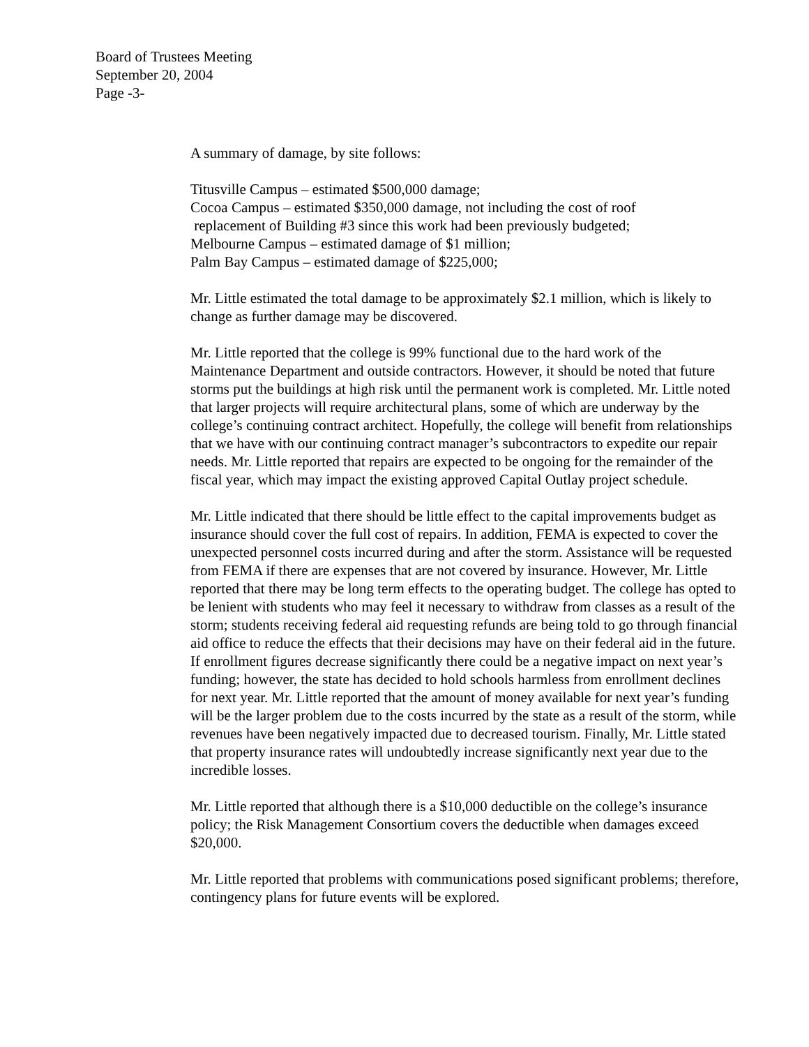Board of Trustees Meeting
September 20, 2004
Page -3-
A summary of damage, by site follows:
Titusville Campus – estimated $500,000 damage;
Cocoa Campus – estimated $350,000 damage, not including the cost of roof
replacement of Building #3 since this work had been previously budgeted;
Melbourne Campus – estimated damage of $1 million;
Palm Bay Campus – estimated damage of $225,000;
Mr. Little estimated the total damage to be approximately $2.1 million, which is likely to change as further damage may be discovered.
Mr. Little reported that the college is 99% functional due to the hard work of the Maintenance Department and outside contractors. However, it should be noted that future storms put the buildings at high risk until the permanent work is completed. Mr. Little noted that larger projects will require architectural plans, some of which are underway by the college’s continuing contract architect. Hopefully, the college will benefit from relationships that we have with our continuing contract manager’s subcontractors to expedite our repair needs. Mr. Little reported that repairs are expected to be ongoing for the remainder of the fiscal year, which may impact the existing approved Capital Outlay project schedule.
Mr. Little indicated that there should be little effect to the capital improvements budget as insurance should cover the full cost of repairs. In addition, FEMA is expected to cover the unexpected personnel costs incurred during and after the storm. Assistance will be requested from FEMA if there are expenses that are not covered by insurance. However, Mr. Little reported that there may be long term effects to the operating budget. The college has opted to be lenient with students who may feel it necessary to withdraw from classes as a result of the storm; students receiving federal aid requesting refunds are being told to go through financial aid office to reduce the effects that their decisions may have on their federal aid in the future. If enrollment figures decrease significantly there could be a negative impact on next year’s funding; however, the state has decided to hold schools harmless from enrollment declines for next year. Mr. Little reported that the amount of money available for next year’s funding will be the larger problem due to the costs incurred by the state as a result of the storm, while revenues have been negatively impacted due to decreased tourism. Finally, Mr. Little stated that property insurance rates will undoubtedly increase significantly next year due to the incredible losses.
Mr. Little reported that although there is a $10,000 deductible on the college’s insurance policy; the Risk Management Consortium covers the deductible when damages exceed $20,000.
Mr. Little reported that problems with communications posed significant problems; therefore, contingency plans for future events will be explored.